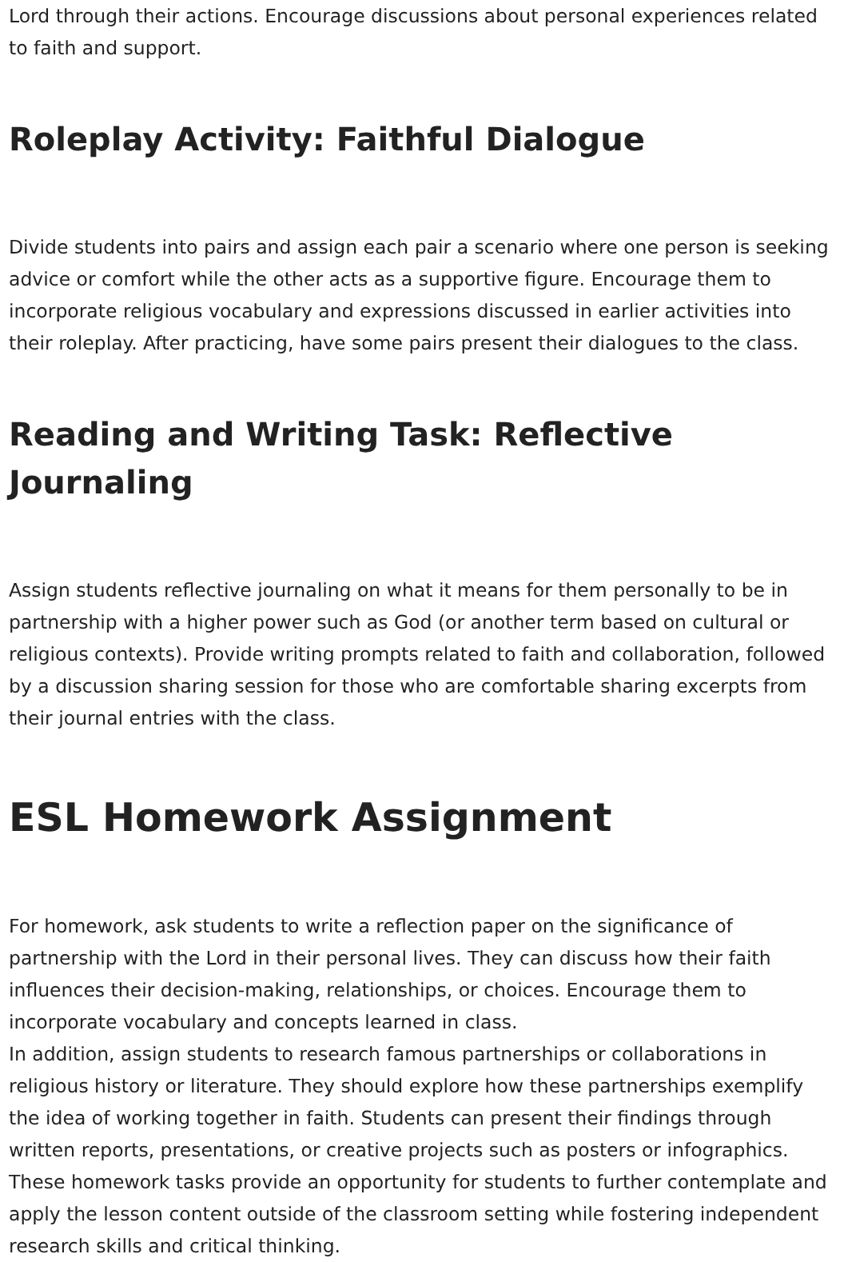Lord through their actions. Encourage discussions about personal experiences related to faith and support.
Roleplay Activity: Faithful Dialogue
Divide students into pairs and assign each pair a scenario where one person is seeking advice or comfort while the other acts as a supportive figure. Encourage them to incorporate religious vocabulary and expressions discussed in earlier activities into their roleplay. After practicing, have some pairs present their dialogues to the class.
Reading and Writing Task: Reflective Journaling
Assign students reflective journaling on what it means for them personally to be in partnership with a higher power such as God (or another term based on cultural or religious contexts). Provide writing prompts related to faith and collaboration, followed by a discussion sharing session for those who are comfortable sharing excerpts from their journal entries with the class.
ESL Homework Assignment
For homework, ask students to write a reflection paper on the significance of partnership with the Lord in their personal lives. They can discuss how their faith influences their decision-making, relationships, or choices. Encourage them to incorporate vocabulary and concepts learned in class.
In addition, assign students to research famous partnerships or collaborations in religious history or literature. They should explore how these partnerships exemplify the idea of working together in faith. Students can present their findings through written reports, presentations, or creative projects such as posters or infographics.
These homework tasks provide an opportunity for students to further contemplate and apply the lesson content outside of the classroom setting while fostering independent research skills and critical thinking.